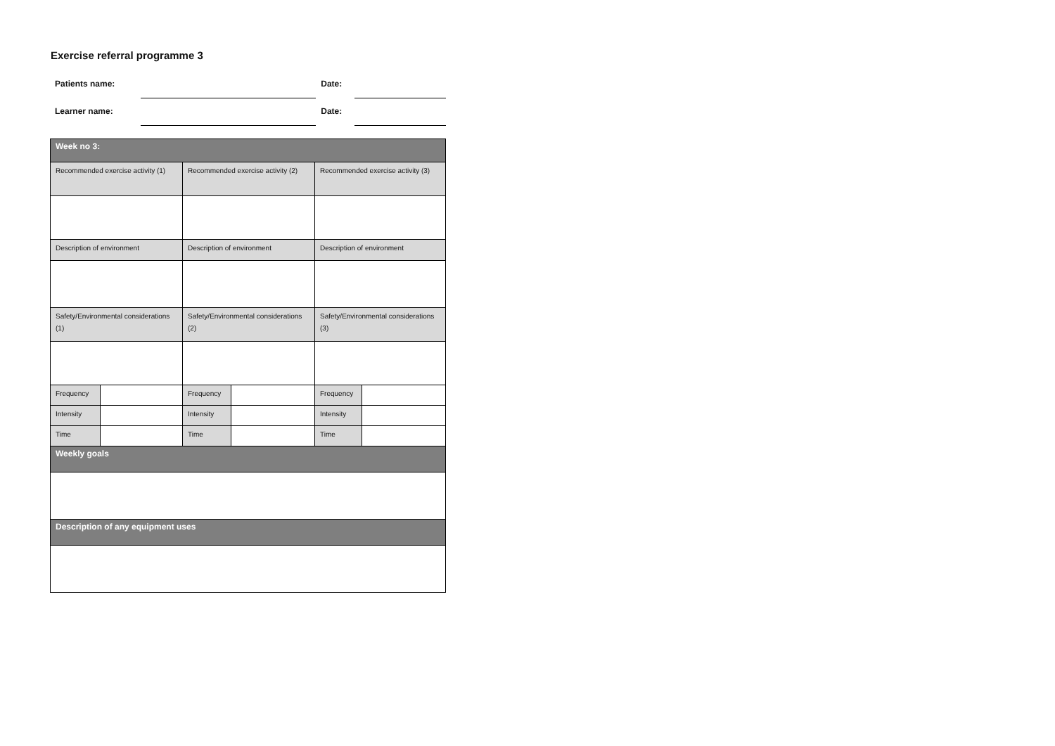Exercise referral programme 3
Patients name: Date:
Learner name: Date:
| Week no 3: | | | | | |
| --- | --- | --- | --- | --- | --- |
| Recommended exercise activity (1) | | Recommended exercise activity (2) | | Recommended exercise activity (3) | |
| Description of environment | | Description of environment | | Description of environment | |
| Safety/Environmental considerations (1) | | Safety/Environmental considerations (2) | | Safety/Environmental considerations (3) | |
| Frequency | | Frequency | | Frequency | |
| Intensity | | Intensity | | Intensity | |
| Time | | Time | | Time | |
| Weekly goals | | | | | |
| Description of any equipment uses | | | | | |